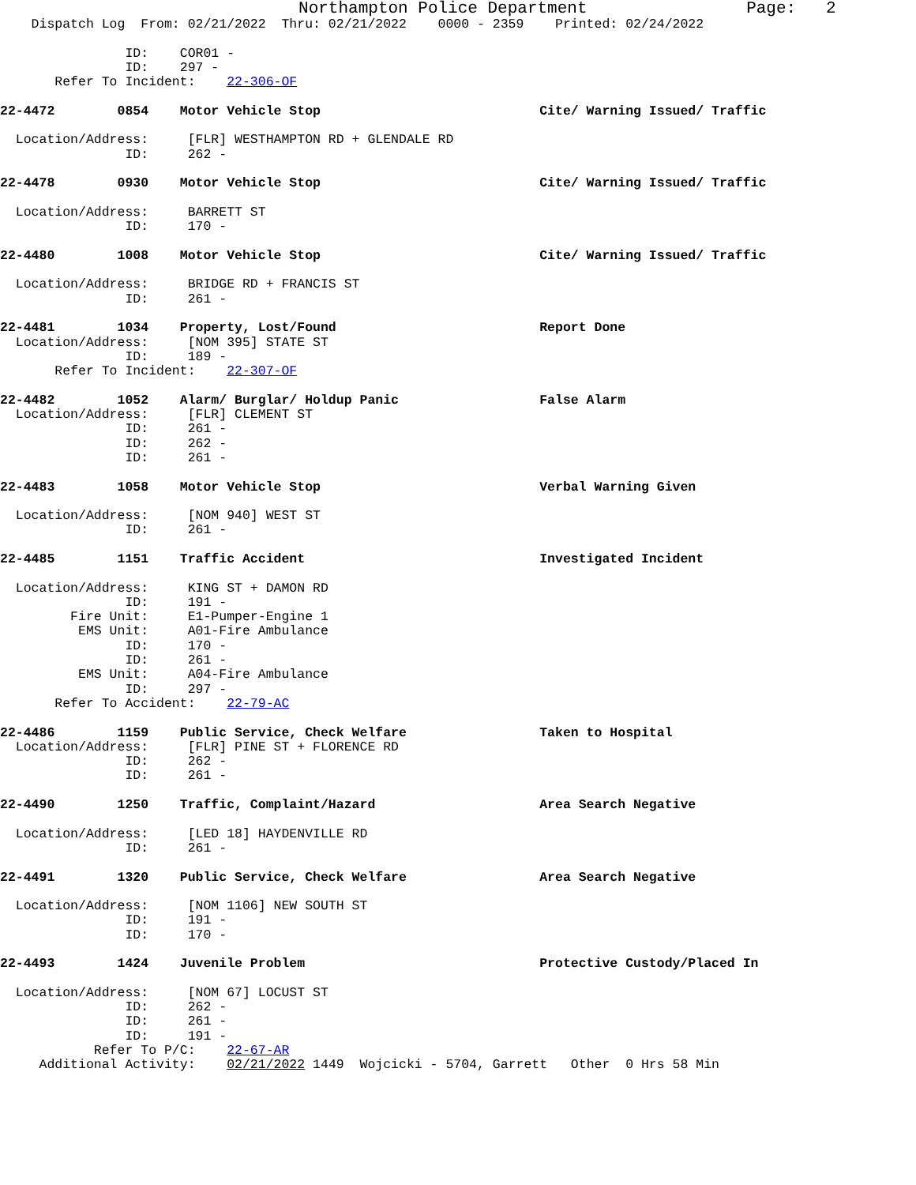Northampton Police Department Page: 2
Dispatch Log From: 02/21/2022 Thru: 02/21/2022 0000 - 2359 Printed: 02/24/2022
ID: COR01 -
ID: 297 -
Refer To Incident: 22-306-OF
22-4472 0854 Motor Vehicle Stop Cite/ Warning Issued/ Traffic
Location/Address: [FLR] WESTHAMPTON RD + GLENDALE RD
ID: 262 -
22-4478 0930 Motor Vehicle Stop Cite/ Warning Issued/ Traffic
Location/Address: BARRETT ST
ID: 170 -
22-4480 1008 Motor Vehicle Stop Cite/ Warning Issued/ Traffic
Location/Address: BRIDGE RD + FRANCIS ST
ID: 261 -
22-4481 1034 Property, Lost/Found Report Done
Location/Address: [NOM 395] STATE ST
ID: 189 -
Refer To Incident: 22-307-OF
22-4482 1052 Alarm/ Burglar/ Holdup Panic False Alarm
Location/Address: [FLR] CLEMENT ST
ID: 261 -
ID: 262 -
ID: 261 -
22-4483 1058 Motor Vehicle Stop Verbal Warning Given
Location/Address: [NOM 940] WEST ST
ID: 261 -
22-4485 1151 Traffic Accident Investigated Incident
Location/Address: KING ST + DAMON RD
ID: 191 -
Fire Unit: E1-Pumper-Engine 1
EMS Unit: A01-Fire Ambulance
ID: 170 -
ID: 261 -
EMS Unit: A04-Fire Ambulance
ID: 297 -
Refer To Accident: 22-79-AC
22-4486 1159 Public Service, Check Welfare Taken to Hospital
Location/Address: [FLR] PINE ST + FLORENCE RD
ID: 262 -
ID: 261 -
22-4490 1250 Traffic, Complaint/Hazard Area Search Negative
Location/Address: [LED 18] HAYDENVILLE RD
ID: 261 -
22-4491 1320 Public Service, Check Welfare Area Search Negative
Location/Address: [NOM 1106] NEW SOUTH ST
ID: 191 -
ID: 170 -
22-4493 1424 Juvenile Problem Protective Custody/Placed In
Location/Address: [NOM 67] LOCUST ST
ID: 262 -
ID: 261 -
ID: 191 -
Refer To P/C: 22-67-AR
Additional Activity: 02/21/2022 1449 Wojcicki - 5704, Garrett Other 0 Hrs 58 Min